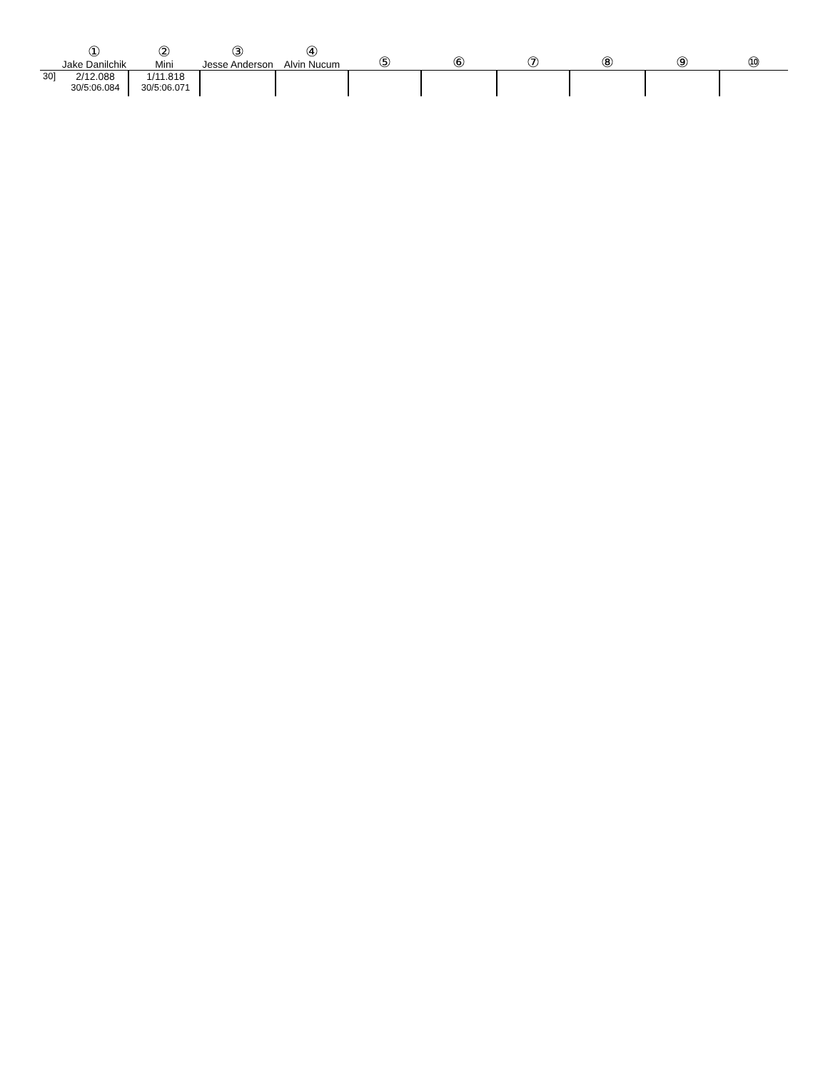| | ① Jake Danilchik | ② Mini | ③ Jesse Anderson | ④ Alvin Nucum | ⑤ | ⑥ | ⑦ | ⑧ | ⑨ | ⑩ |
| --- | --- | --- | --- | --- | --- | --- | --- | --- | --- | --- |
| 30] | 2/12.088 30/5:06.084 | 1/11.818 30/5:06.071 | | | | | | | | |